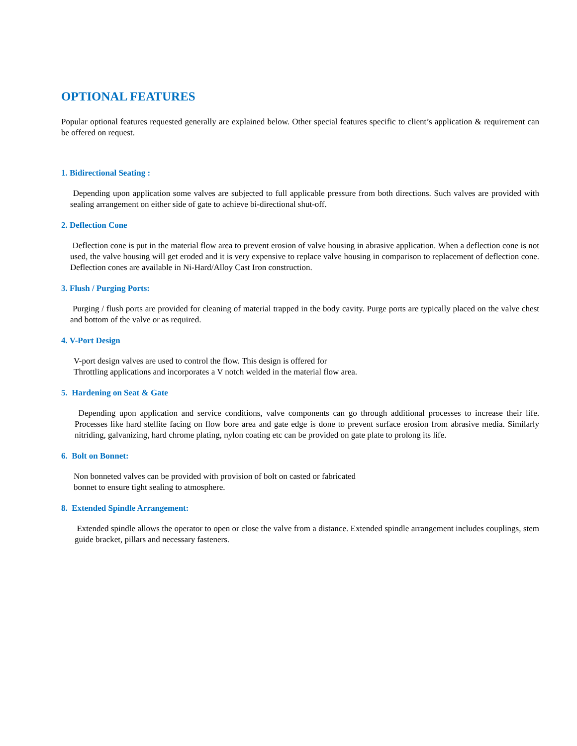OPTIONAL FEATURES
Popular optional features requested generally are explained below. Other special features specific to client’s application & requirement can be offered on request.
1. Bidirectional Seating :
Depending upon application some valves are subjected to full applicable pressure from both directions. Such valves are provided with sealing arrangement on either side of gate to achieve bi-directional shut-off.
2. Deflection Cone
Deflection cone is put in the material flow area to prevent erosion of valve housing in abrasive application. When a deflection cone is not used, the valve housing will get eroded and it is very expensive to replace valve housing in comparison to replacement of deflection cone. Deflection cones are available in Ni-Hard/Alloy Cast Iron construction.
3. Flush / Purging Ports:
Purging / flush ports are provided for cleaning of material trapped in the body cavity. Purge ports are typically placed on the valve chest and bottom of the valve or as required.
4. V-Port Design
V-port design valves are used to control the flow. This design is offered for
Throttling applications and incorporates a V notch welded in the material flow area.
5. Hardening on Seat & Gate
Depending upon application and service conditions, valve components can go through additional processes to increase their life. Processes like hard stellite facing on flow bore area and gate edge is done to prevent surface erosion from abrasive media. Similarly nitriding, galvanizing, hard chrome plating, nylon coating etc can be provided on gate plate to prolong its life.
6. Bolt on Bonnet:
Non bonneted valves can be provided with provision of bolt on casted or fabricated
bonnet to ensure tight sealing to atmosphere.
8. Extended Spindle Arrangement:
Extended spindle allows the operator to open or close the valve from a distance. Extended spindle arrangement includes couplings, stem guide bracket, pillars and necessary fasteners.